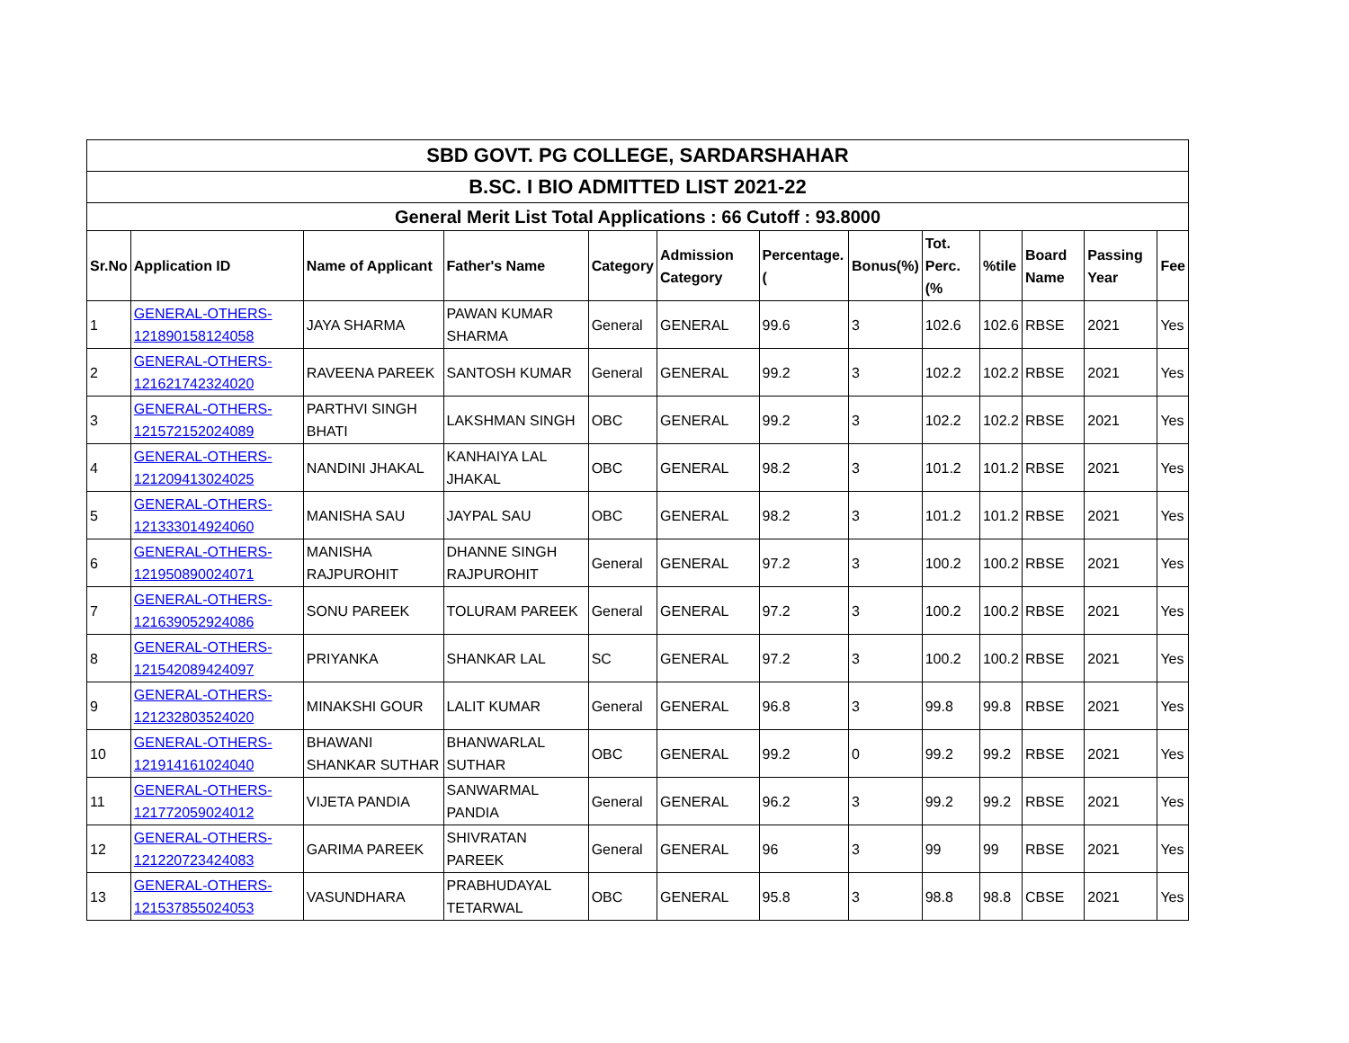| SBD GOVT. PG COLLEGE, SARDARSHAHAR | | | | | | | | | | | | |
| B.SC. I BIO ADMITTED LIST 2021-22 | | | | | | | | | | | | |
| General Merit List Total Applications : 66 Cutoff : 93.8000 | | | | | | | | | | | | |
| Sr.No | Application ID | Name of Applicant | Father's Name | Category | Admission Category | Percentage.( | Bonus(%) | Tot. Perc.(% | %tile | Board Name | Passing Year | Fee |
| 1 | GENERAL-OTHERS-121890158124058 | JAYA SHARMA | PAWAN KUMAR SHARMA | General | GENERAL | 99.6 | 3 | 102.6 | 102.6 | RBSE | 2021 | Yes |
| 2 | GENERAL-OTHERS-121621742324020 | RAVEENA PAREEK | SANTOSH KUMAR | General | GENERAL | 99.2 | 3 | 102.2 | 102.2 | RBSE | 2021 | Yes |
| 3 | GENERAL-OTHERS-121572152024089 | PARTHVI SINGH BHATI | LAKSHMAN SINGH | OBC | GENERAL | 99.2 | 3 | 102.2 | 102.2 | RBSE | 2021 | Yes |
| 4 | GENERAL-OTHERS-121209413024025 | NANDINI JHAKAL | KANHAIYA LAL JHAKAL | OBC | GENERAL | 98.2 | 3 | 101.2 | 101.2 | RBSE | 2021 | Yes |
| 5 | GENERAL-OTHERS-121333014924060 | MANISHA SAU | JAYPAL SAU | OBC | GENERAL | 98.2 | 3 | 101.2 | 101.2 | RBSE | 2021 | Yes |
| 6 | GENERAL-OTHERS-121950890024071 | MANISHA RAJPUROHIT | DHANNE SINGH RAJPUROHIT | General | GENERAL | 97.2 | 3 | 100.2 | 100.2 | RBSE | 2021 | Yes |
| 7 | GENERAL-OTHERS-121639052924086 | SONU PAREEK | TOLURAM PAREEK | General | GENERAL | 97.2 | 3 | 100.2 | 100.2 | RBSE | 2021 | Yes |
| 8 | GENERAL-OTHERS-121542089424097 | PRIYANKA | SHANKAR LAL | SC | GENERAL | 97.2 | 3 | 100.2 | 100.2 | RBSE | 2021 | Yes |
| 9 | GENERAL-OTHERS-121232803524020 | MINAKSHI GOUR | LALIT KUMAR | General | GENERAL | 96.8 | 3 | 99.8 | 99.8 | RBSE | 2021 | Yes |
| 10 | GENERAL-OTHERS-121914161024040 | BHAWANI SHANKAR SUTHAR | BHANWARLAL SUTHAR | OBC | GENERAL | 99.2 | 0 | 99.2 | 99.2 | RBSE | 2021 | Yes |
| 11 | GENERAL-OTHERS-121772059024012 | VIJETA PANDIA | SANWARMAL PANDIA | General | GENERAL | 96.2 | 3 | 99.2 | 99.2 | RBSE | 2021 | Yes |
| 12 | GENERAL-OTHERS-121220723424083 | GARIMA PAREEK | SHIVRATAN PAREEK | General | GENERAL | 96 | 3 | 99 | 99 | RBSE | 2021 | Yes |
| 13 | GENERAL-OTHERS-121537855024053 | VASUNDHARA | PRABHUDAYAL TETARWAL | OBC | GENERAL | 95.8 | 3 | 98.8 | 98.8 | CBSE | 2021 | Yes |